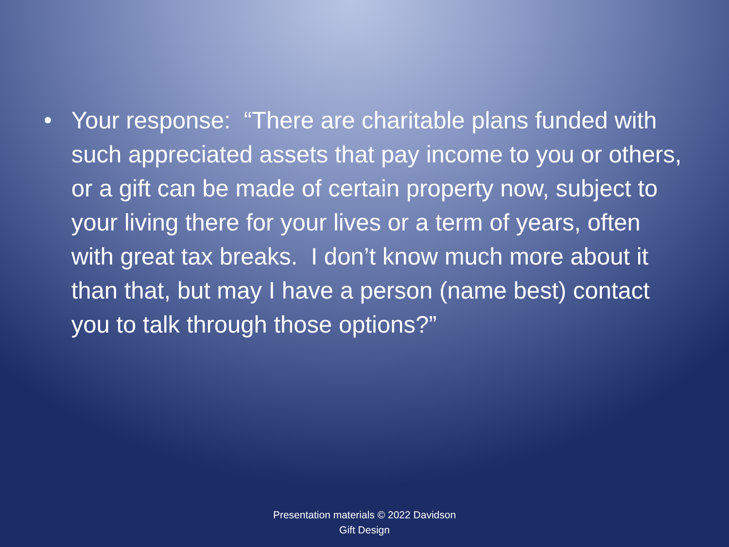• Your response: “There are charitable plans funded with such appreciated assets that pay income to you or others, or a gift can be made of certain property now, subject to your living there for your lives or a term of years, often with great tax breaks. I don’t know much more about it than that, but may I have a person (name best) contact you to talk through those options?”
Presentation materials © 2022 Davidson
Gift Design